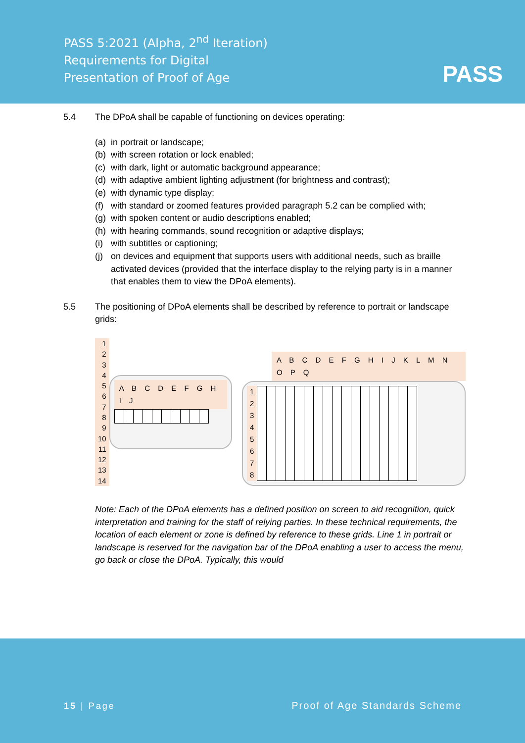PASS 5:2021 (Alpha, 2<sup>nd</sup> Iteration)
Requirements for Digital
Presentation of Proof of Age
PASS
5.4 The DPoA shall be capable of functioning on devices operating:
(a) in portrait or landscape;
(b) with screen rotation or lock enabled;
(c) with dark, light or automatic background appearance;
(d) with adaptive ambient lighting adjustment (for brightness and contrast);
(e) with dynamic type display;
(f) with standard or zoomed features provided paragraph 5.2 can be complied with;
(g) with spoken content or audio descriptions enabled;
(h) with hearing commands, sound recognition or adaptive displays;
(i) with subtitles or captioning;
(j) on devices and equipment that supports users with additional needs, such as braille activated devices (provided that the interface display to the relying party is in a manner that enables them to view the DPoA elements).
5.5 The positioning of DPoA elements shall be described by reference to portrait or landscape grids:
1
2
3
4
5
6
7
8
9
10
11
12
13
14
A B C D E F G H I J
| . | . | . | . | . | . | . | . | . | . |
A B C D E F G H I J K L M N O P Q
1
2
3
4
5
6
7
8
| . | . | . | . | . | . | . | . | . | . | . | . | . | . | . | . | . |
Note: Each of the DPoA elements has a defined position on screen to aid recognition, quick interpretation and training for the staff of relying parties. In these technical requirements, the location of each element or zone is defined by reference to these grids. Line 1 in portrait or landscape is reserved for the navigation bar of the DPoA enabling a user to access the menu, go back or close the DPoA. Typically, this would
15 | Page Proof of Age Standards Scheme